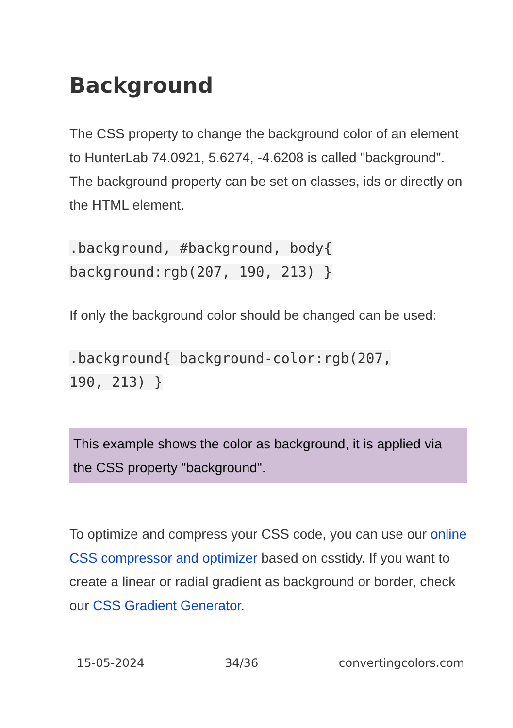Background
The CSS property to change the background color of an element to HunterLab 74.0921, 5.6274, -4.6208 is called "background". The background property can be set on classes, ids or directly on the HTML element.
.background, #background, body{
background:rgb(207, 190, 213) }
If only the background color should be changed can be used:
.background{ background-color:rgb(207,
190, 213) }
This example shows the color as background, it is applied via the CSS property "background".
To optimize and compress your CSS code, you can use our online CSS compressor and optimizer based on csstidy. If you want to create a linear or radial gradient as background or border, check our CSS Gradient Generator.
15-05-2024 34/36 convertingcolors.com